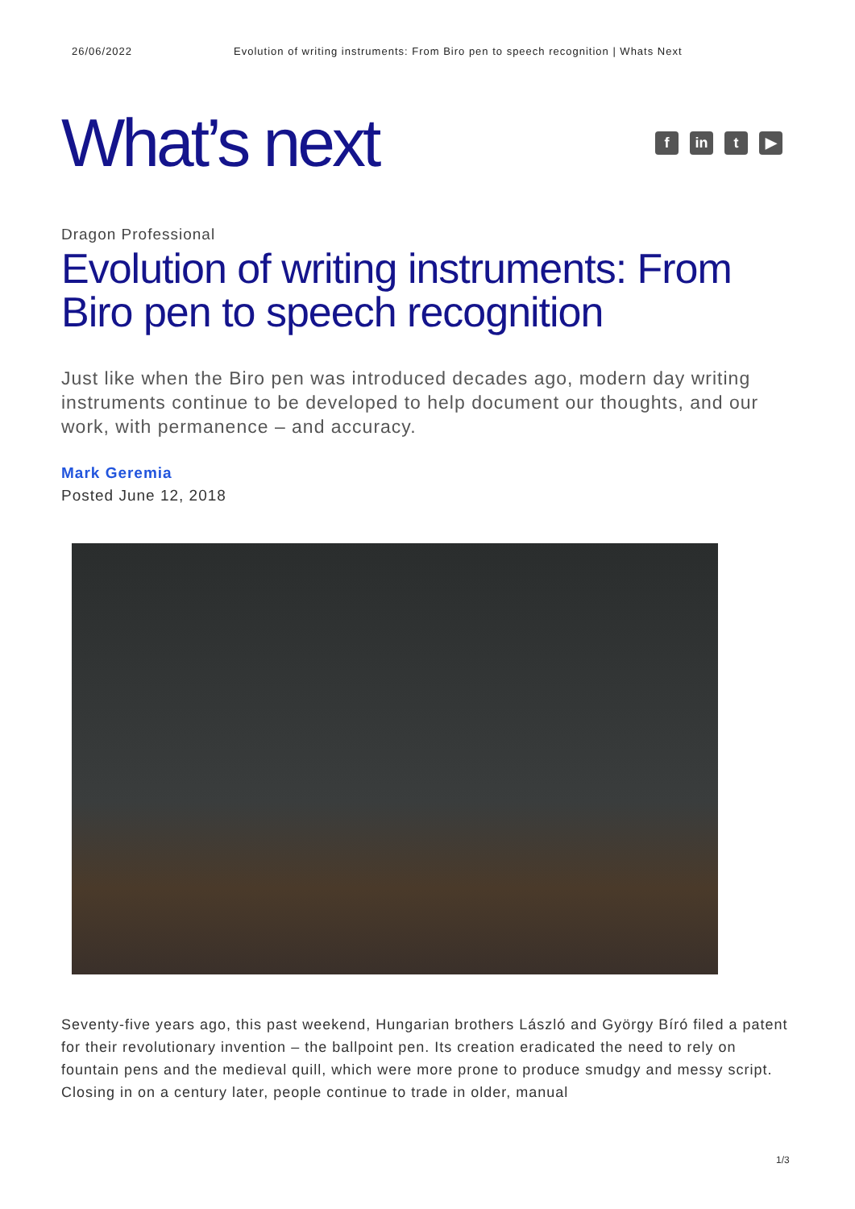26/06/2022 Evolution of writing instruments: From Biro pen to speech recognition | Whats Next
What’s next
fin t ▶
Dragon Professional
Evolution of writing instruments: From Biro pen to speech recognition
Just like when the Biro pen was introduced decades ago, modern day writing instruments continue to be developed to help document our thoughts, and our work, with permanence – and accuracy.
Mark Geremia
Posted June 12, 2018
Seventy-five years ago, this past weekend, Hungarian brothers László and György Bíró filed a patent for their revolutionary invention – the ballpoint pen. Its creation eradicated the need to rely on fountain pens and the medieval quill, which were more prone to produce smudgy and messy script. Closing in on a century later, people continue to trade in older, manual
1/3